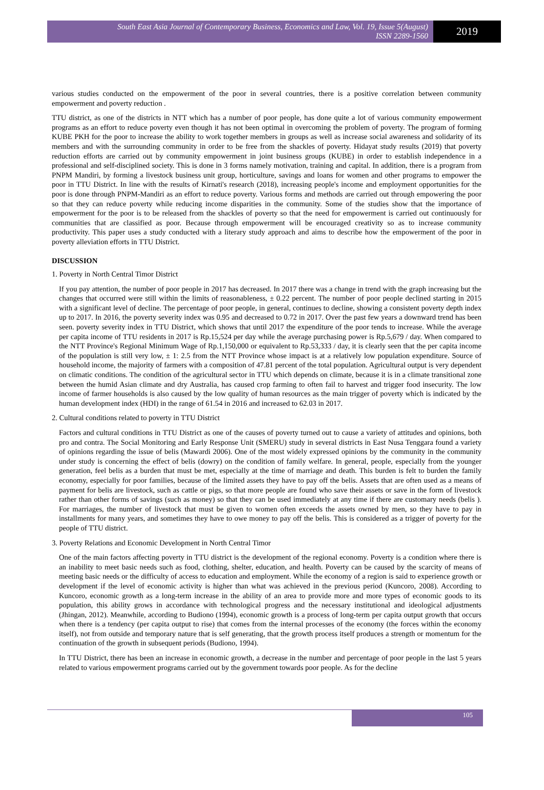South East Asia Journal of Contemporary Business, Economics and Law, Vol. 19, Issue 5(August)
ISSN 2289-1560
2019
various studies conducted on the empowerment of the poor in several countries, there is a positive correlation between community empowerment and poverty reduction .
TTU district, as one of the districts in NTT which has a number of poor people, has done quite a lot of various community empowerment programs as an effort to reduce poverty even though it has not been optimal in overcoming the problem of poverty. The program of forming KUBE PKH for the poor to increase the ability to work together members in groups as well as increase social awareness and solidarity of its members and with the surrounding community in order to be free from the shackles of poverty. Hidayat study results (2019) that poverty reduction efforts are carried out by community empowerment in joint business groups (KUBE) in order to establish independence in a professional and self-disciplined society. This is done in 3 forms namely motivation, training and capital. In addition, there is a program from PNPM Mandiri, by forming a livestock business unit group, horticulture, savings and loans for women and other programs to empower the poor in TTU District. In line with the results of Kirnati's research (2018), increasing people's income and employment opportunities for the poor is done through PNPM-Mandiri as an effort to reduce poverty. Various forms and methods are carried out through empowering the poor so that they can reduce poverty while reducing income disparities in the community. Some of the studies show that the importance of empowerment for the poor is to be released from the shackles of poverty so that the need for empowerment is carried out continuously for communities that are classified as poor. Because through empowerment will be encouraged creativity so as to increase community productivity. This paper uses a study conducted with a literary study approach and aims to describe how the empowerment of the poor in poverty alleviation efforts in TTU District.
DISCUSSION
1. Poverty in North Central Timor District
If you pay attention, the number of poor people in 2017 has decreased. In 2017 there was a change in trend with the graph increasing but the changes that occurred were still within the limits of reasonableness, ± 0.22 percent. The number of poor people declined starting in 2015 with a significant level of decline. The percentage of poor people, in general, continues to decline, showing a consistent poverty depth index up to 2017. In 2016, the poverty severity index was 0.95 and decreased to 0.72 in 2017. Over the past few years a downward trend has been seen. poverty severity index in TTU District, which shows that until 2017 the expenditure of the poor tends to increase. While the average per capita income of TTU residents in 2017 is Rp.15,524 per day while the average purchasing power is Rp.5,679 / day. When compared to the NTT Province's Regional Minimum Wage of Rp.1,150,000 or equivalent to Rp.53,333 / day, it is clearly seen that the per capita income of the population is still very low, ± 1: 2.5 from the NTT Province whose impact is at a relatively low population expenditure. Source of household income, the majority of farmers with a composition of 47.81 percent of the total population. Agricultural output is very dependent on climatic conditions. The condition of the agricultural sector in TTU which depends on climate, because it is in a climate transitional zone between the humid Asian climate and dry Australia, has caused crop farming to often fail to harvest and trigger food insecurity. The low income of farmer households is also caused by the low quality of human resources as the main trigger of poverty which is indicated by the human development index (HDI) in the range of 61.54 in 2016 and increased to 62.03 in 2017.
2. Cultural conditions related to poverty in TTU District
Factors and cultural conditions in TTU District as one of the causes of poverty turned out to cause a variety of attitudes and opinions, both pro and contra. The Social Monitoring and Early Response Unit (SMERU) study in several districts in East Nusa Tenggara found a variety of opinions regarding the issue of belis (Mawardi 2006). One of the most widely expressed opinions by the community in the community under study is concerning the effect of belis (dowry) on the condition of family welfare. In general, people, especially from the younger generation, feel belis as a burden that must be met, especially at the time of marriage and death. This burden is felt to burden the family economy, especially for poor families, because of the limited assets they have to pay off the belis. Assets that are often used as a means of payment for belis are livestock, such as cattle or pigs, so that more people are found who save their assets or save in the form of livestock rather than other forms of savings (such as money) so that they can be used immediately at any time if there are customary needs (belis ). For marriages, the number of livestock that must be given to women often exceeds the assets owned by men, so they have to pay in installments for many years, and sometimes they have to owe money to pay off the belis. This is considered as a trigger of poverty for the people of TTU district.
3. Poverty Relations and Economic Development in North Central Timor
One of the main factors affecting poverty in TTU district is the development of the regional economy. Poverty is a condition where there is an inability to meet basic needs such as food, clothing, shelter, education, and health. Poverty can be caused by the scarcity of means of meeting basic needs or the difficulty of access to education and employment. While the economy of a region is said to experience growth or development if the level of economic activity is higher than what was achieved in the previous period (Kuncoro, 2008). According to Kuncoro, economic growth as a long-term increase in the ability of an area to provide more and more types of economic goods to its population, this ability grows in accordance with technological progress and the necessary institutional and ideological adjustments (Jhingan, 2012). Meanwhile, according to Budiono (1994), economic growth is a process of long-term per capita output growth that occurs when there is a tendency (per capita output to rise) that comes from the internal processes of the economy (the forces within the economy itself), not from outside and temporary nature that is self generating, that the growth process itself produces a strength or momentum for the continuation of the growth in subsequent periods (Budiono, 1994).
In TTU District, there has been an increase in economic growth, a decrease in the number and percentage of poor people in the last 5 years related to various empowerment programs carried out by the government towards poor people. As for the decline
105